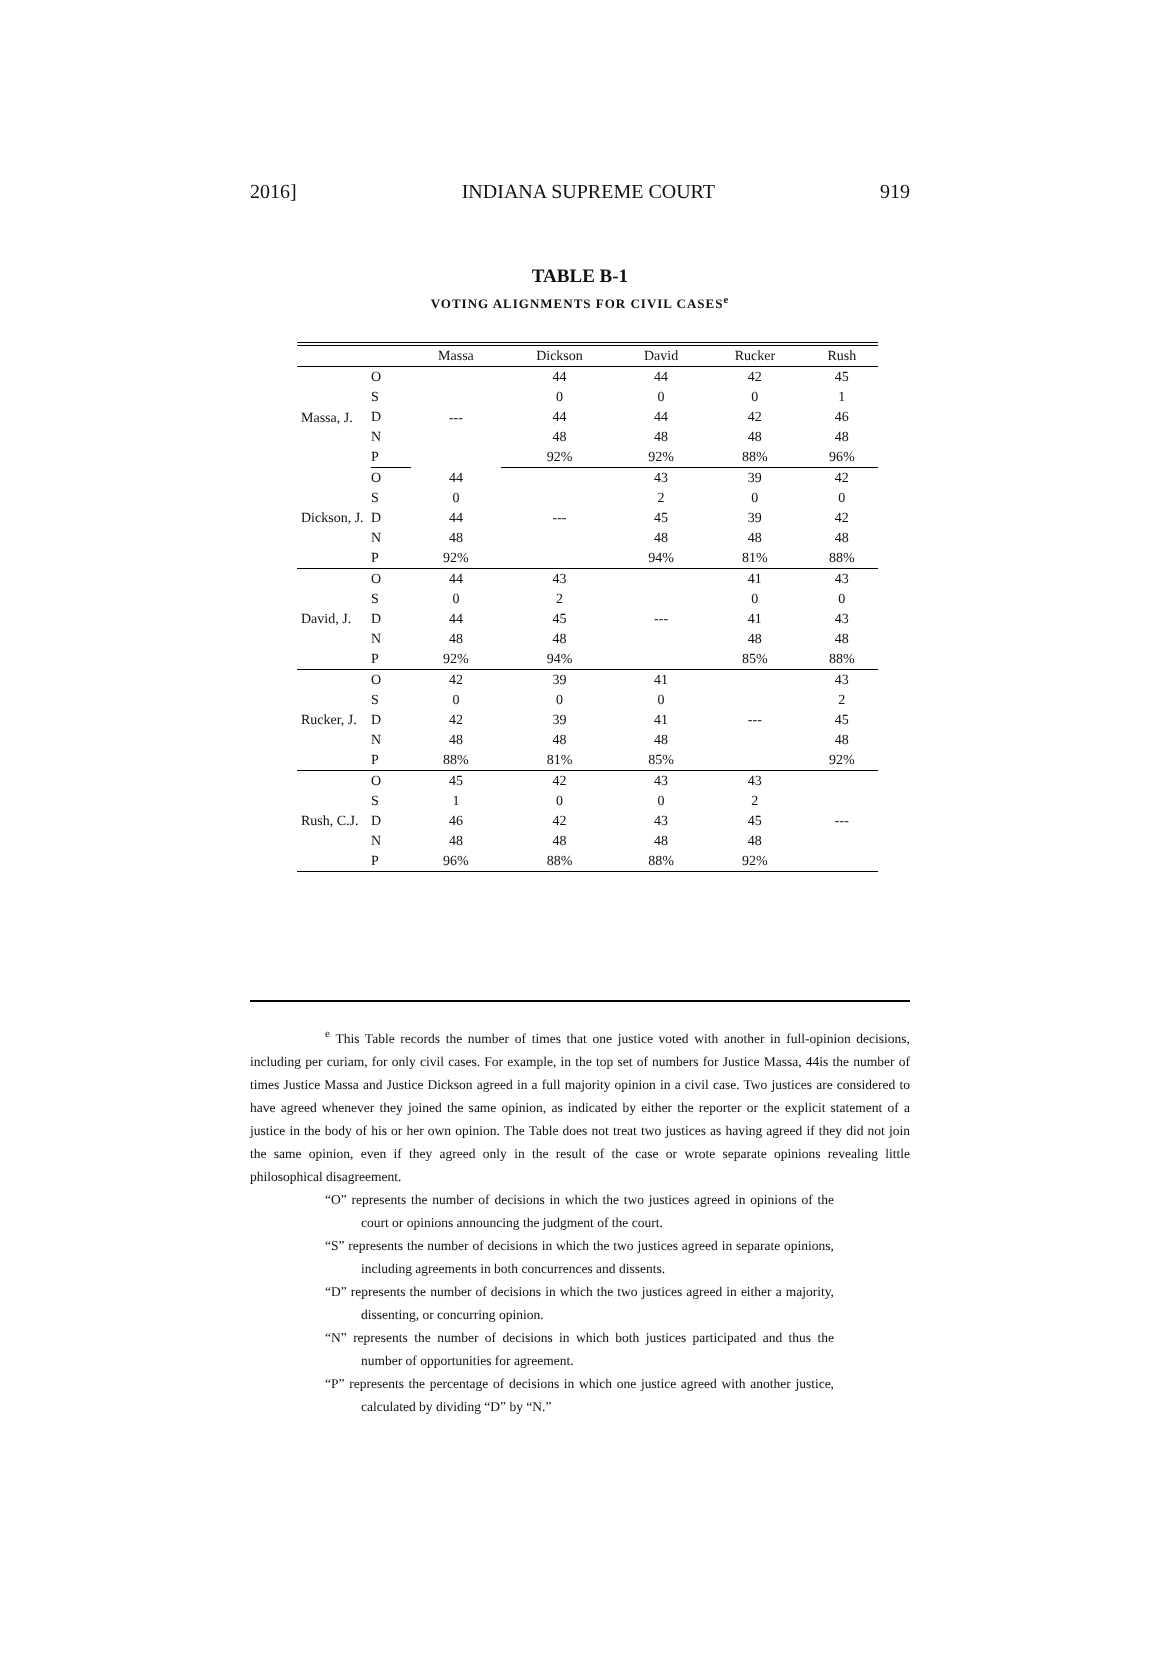2016] INDIANA SUPREME COURT 919
TABLE B-1
VOTING ALIGNMENTS FOR CIVIL CASES<sup>e</sup>
| | | Massa | Dickson | David | Rucker | Rush |
| --- | --- | --- | --- | --- | --- | --- |
| Massa, J. | O | --- | 44 | 44 | 42 | 45 |
| | S | | 0 | 0 | 0 | 1 |
| | D | | 44 | 44 | 42 | 46 |
| | N | | 48 | 48 | 48 | 48 |
| | P | | 92% | 92% | 88% | 96% |
| Dickson, J. | O | 44 | --- | 43 | 39 | 42 |
| | S | 0 | | 2 | 0 | 0 |
| | D | 44 | | 45 | 39 | 42 |
| | N | 48 | | 48 | 48 | 48 |
| | P | 92% | | 94% | 81% | 88% |
| David, J. | O | 44 | 43 | --- | 41 | 43 |
| | S | 0 | 2 | | 0 | 0 |
| | D | 44 | 45 | | 41 | 43 |
| | N | 48 | 48 | | 48 | 48 |
| | P | 92% | 94% | | 85% | 88% |
| Rucker, J. | O | 42 | 39 | 41 | --- | 43 |
| | S | 0 | 0 | 0 | | 2 |
| | D | 42 | 39 | 41 | | 45 |
| | N | 48 | 48 | 48 | | 48 |
| | P | 88% | 81% | 85% | | 92% |
| Rush, C.J. | O | 45 | 42 | 43 | 43 | --- |
| | S | 1 | 0 | 0 | 2 | |
| | D | 46 | 42 | 43 | 45 | |
| | N | 48 | 48 | 48 | 48 | |
| | P | 96% | 88% | 88% | 92% | |
<sup>e</sup> This Table records the number of times that one justice voted with another in full-opinion decisions, including per curiam, for only civil cases. For example, in the top set of numbers for Justice Massa, 44is the number of times Justice Massa and Justice Dickson agreed in a full majority opinion in a civil case. Two justices are considered to have agreed whenever they joined the same opinion, as indicated by either the reporter or the explicit statement of a justice in the body of his or her own opinion. The Table does not treat two justices as having agreed if they did not join the same opinion, even if they agreed only in the result of the case or wrote separate opinions revealing little philosophical disagreement.
“O” represents the number of decisions in which the two justices agreed in opinions of the court or opinions announcing the judgment of the court.
“S” represents the number of decisions in which the two justices agreed in separate opinions, including agreements in both concurrences and dissents.
“D” represents the number of decisions in which the two justices agreed in either a majority, dissenting, or concurring opinion.
“N” represents the number of decisions in which both justices participated and thus the number of opportunities for agreement.
“P” represents the percentage of decisions in which one justice agreed with another justice, calculated by dividing “D” by “N.”